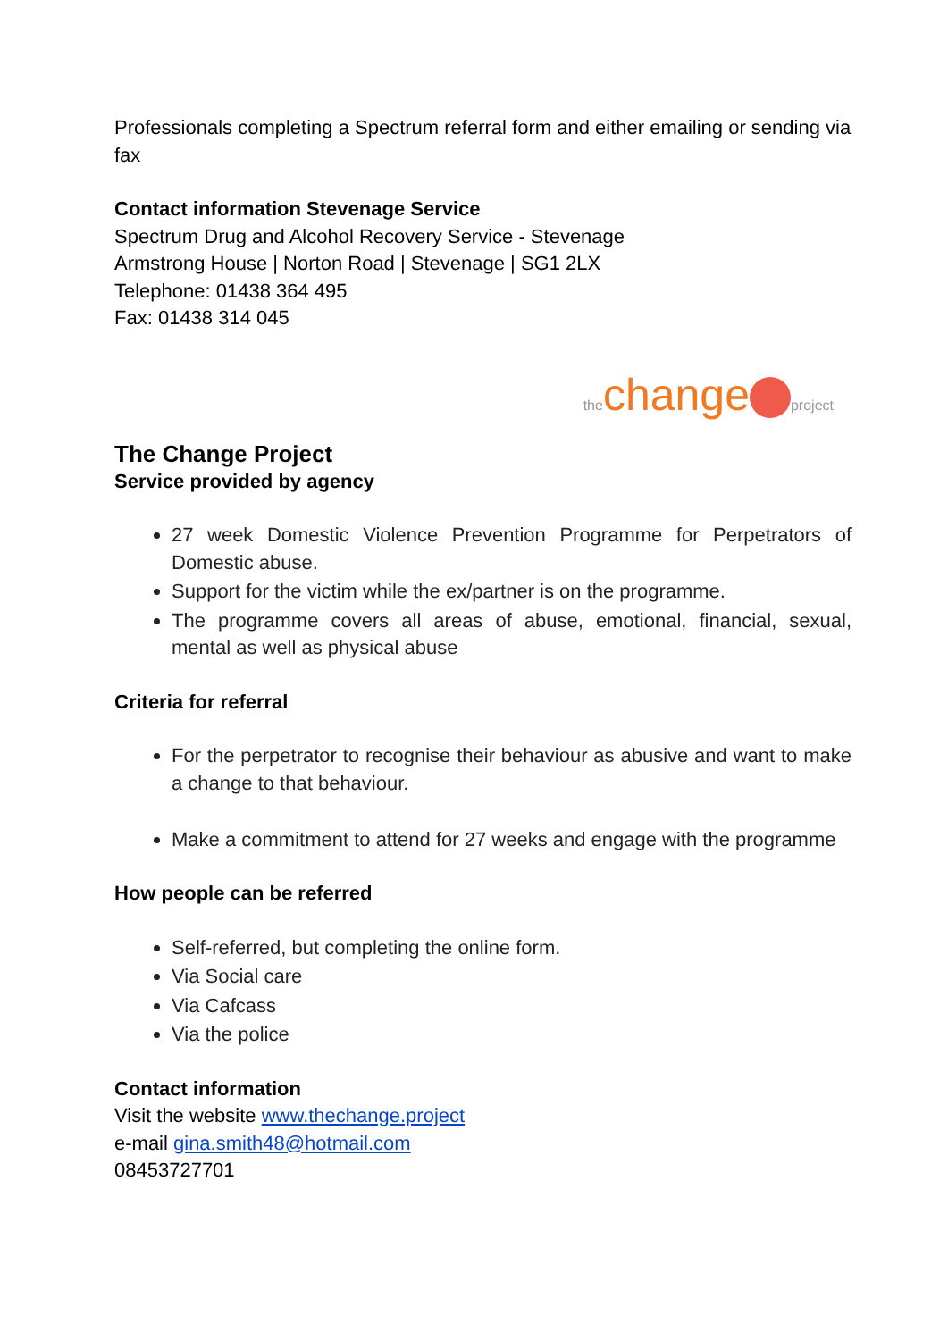Professionals completing a Spectrum referral form and either emailing or sending via fax
Contact information Stevenage Service
Spectrum Drug and Alcohol Recovery Service - Stevenage
Armstrong House | Norton Road | Stevenage | SG1 2LX
Telephone: 01438 364 495
Fax: 01438 314 045
thechange project
The Change Project
Service provided by agency
27 week Domestic Violence Prevention Programme for Perpetrators of Domestic abuse.
Support for the victim while the ex/partner is on the programme.
The programme covers all areas of abuse, emotional, financial, sexual, mental as well as physical abuse
Criteria for referral
For the perpetrator to recognise their behaviour as abusive and want to make a change to that behaviour.
Make a commitment to attend for 27 weeks and engage with the programme
How people can be referred
Self-referred, but completing the online form.
Via Social care
Via Cafcass
Via the police
Contact information
Visit the website www.thechange.project
e-mail gina.smith48@hotmail.com
08453727701